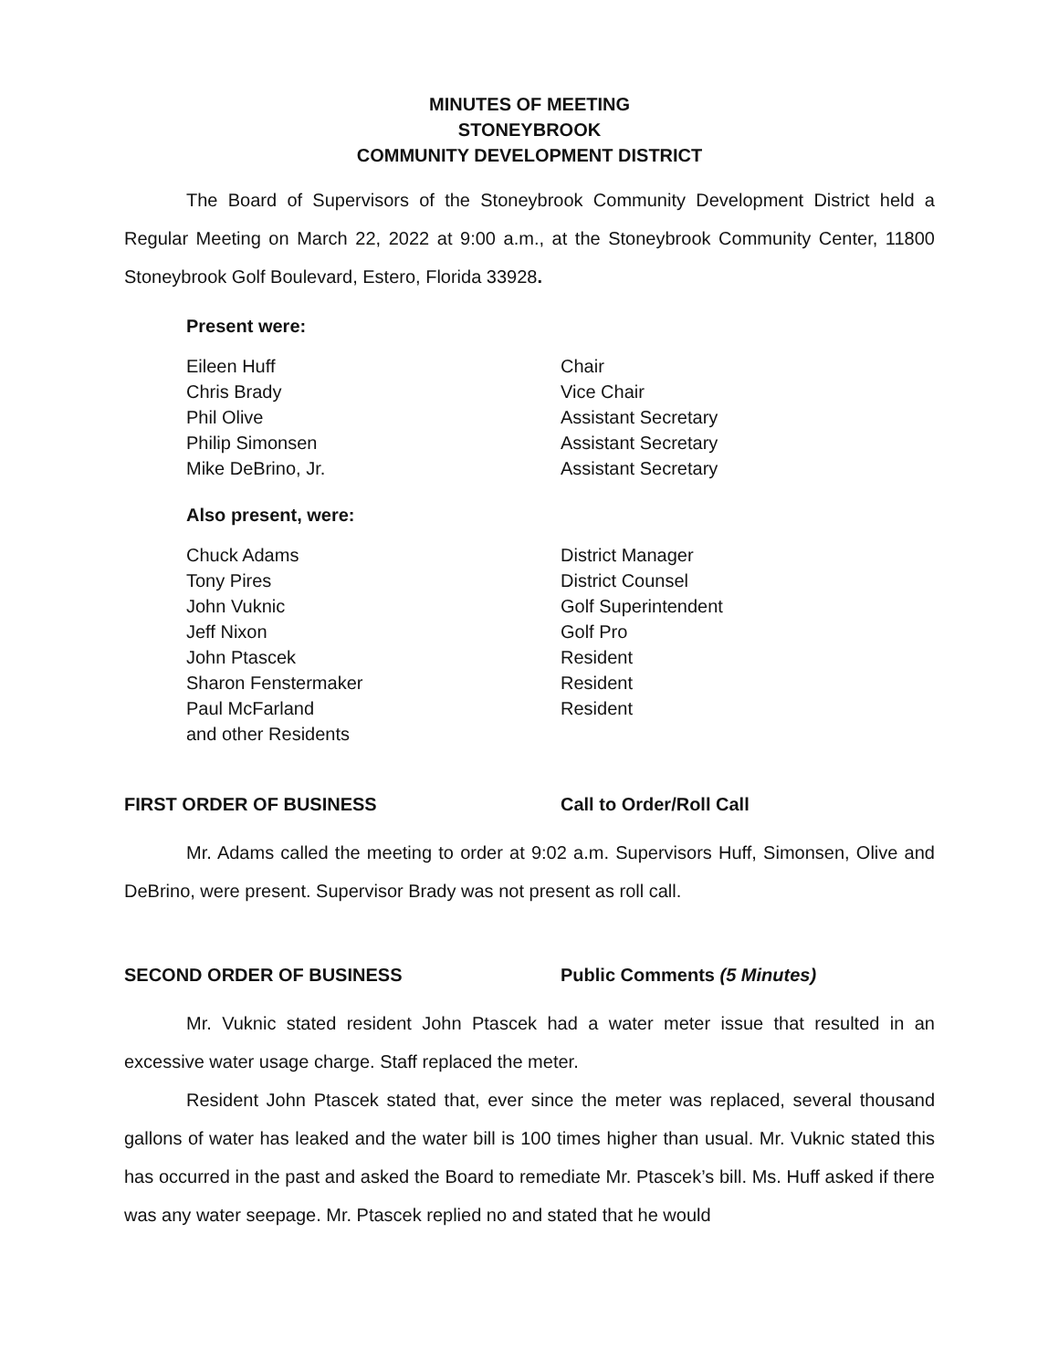MINUTES OF MEETING
STONEYBROOK
COMMUNITY DEVELOPMENT DISTRICT
The Board of Supervisors of the Stoneybrook Community Development District held a Regular Meeting on March 22, 2022 at 9:00 a.m., at the Stoneybrook Community Center, 11800 Stoneybrook Golf Boulevard, Estero, Florida 33928.
Present were:
| Eileen Huff | Chair |
| Chris Brady | Vice Chair |
| Phil Olive | Assistant Secretary |
| Philip Simonsen | Assistant Secretary |
| Mike DeBrino, Jr. | Assistant Secretary |
Also present, were:
| Chuck Adams | District Manager |
| Tony Pires | District Counsel |
| John Vuknic | Golf Superintendent |
| Jeff Nixon | Golf Pro |
| John Ptascek | Resident |
| Sharon Fenstermaker | Resident |
| Paul McFarland | Resident |
| and other Residents | |
FIRST ORDER OF BUSINESS Call to Order/Roll Call
Mr. Adams called the meeting to order at 9:02 a.m. Supervisors Huff, Simonsen, Olive and DeBrino, were present. Supervisor Brady was not present as roll call.
SECOND ORDER OF BUSINESS Public Comments (5 Minutes)
Mr. Vuknic stated resident John Ptascek had a water meter issue that resulted in an excessive water usage charge. Staff replaced the meter.
Resident John Ptascek stated that, ever since the meter was replaced, several thousand gallons of water has leaked and the water bill is 100 times higher than usual. Mr. Vuknic stated this has occurred in the past and asked the Board to remediate Mr. Ptascek’s bill. Ms. Huff asked if there was any water seepage. Mr. Ptascek replied no and stated that he would